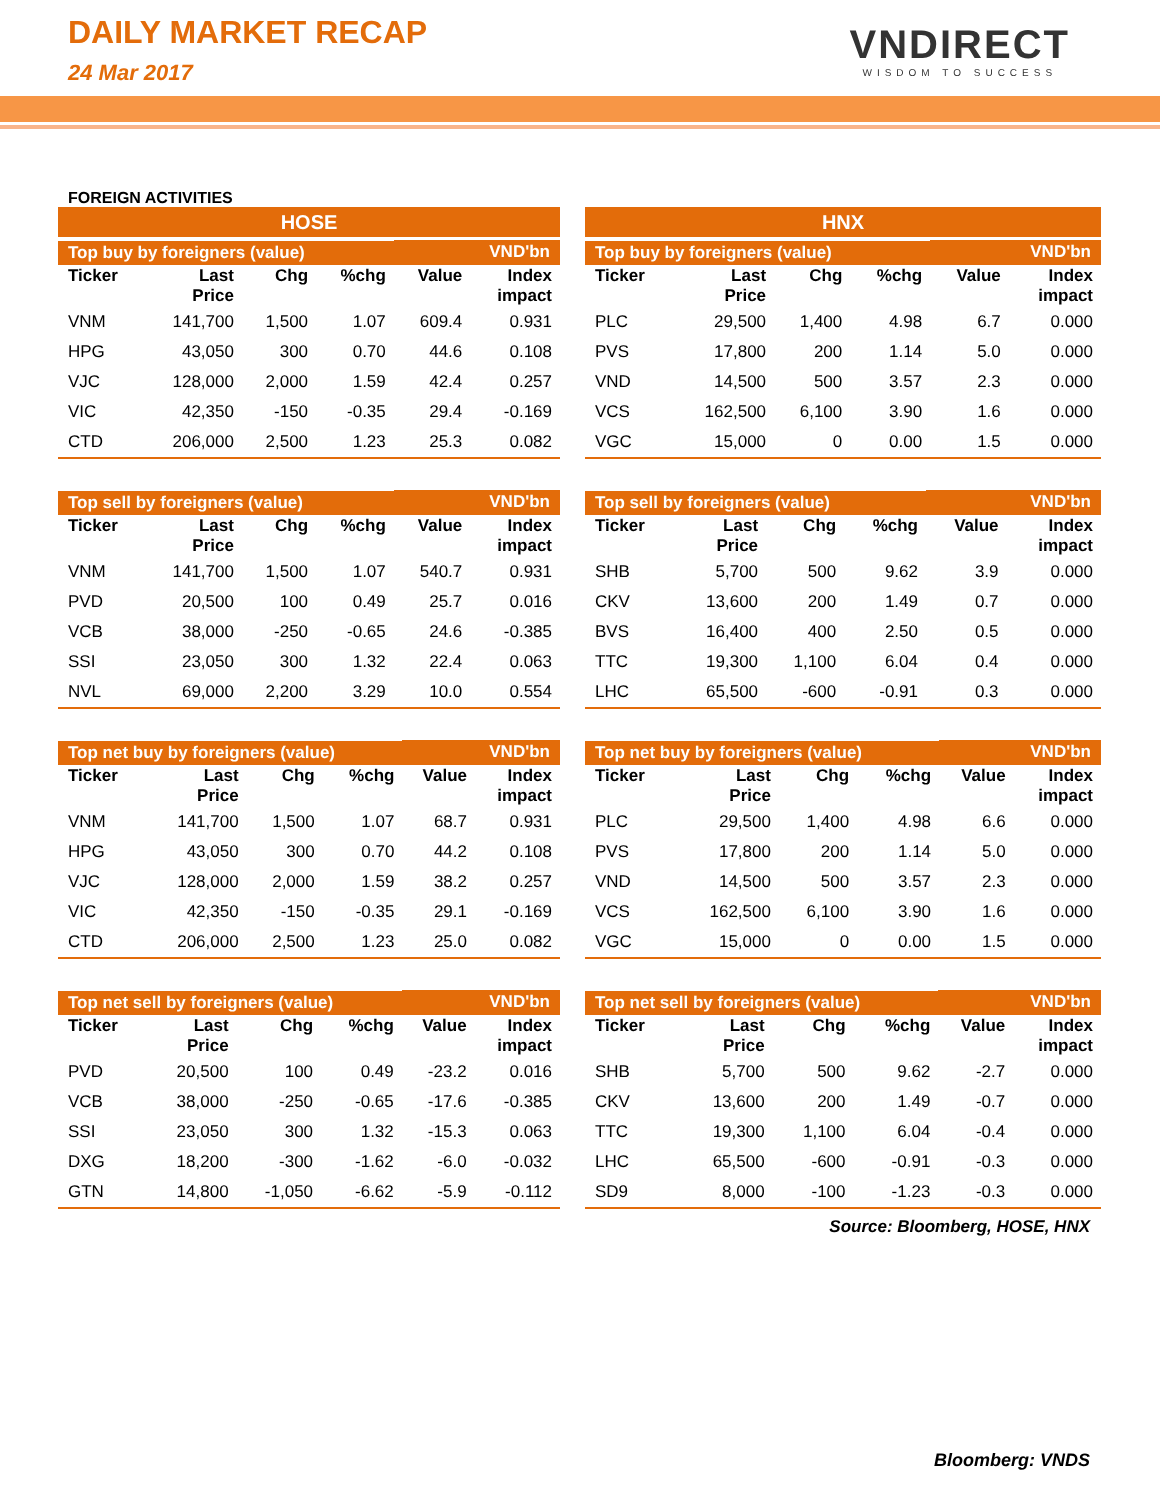DAILY MARKET RECAP
24 Mar 2017
VNDIRECT
WISDOM TO SUCCESS
FOREIGN ACTIVITIES
HOSE
| Top buy by foreigners (value) | | | | VND'bn | |
| --- | --- | --- | --- | --- | --- |
| Ticker | Last Price | Chg | %chg | Value | Index impact |
| VNM | 141,700 | 1,500 | 1.07 | 609.4 | 0.931 |
| HPG | 43,050 | 300 | 0.70 | 44.6 | 0.108 |
| VJC | 128,000 | 2,000 | 1.59 | 42.4 | 0.257 |
| VIC | 42,350 | -150 | -0.35 | 29.4 | -0.169 |
| CTD | 206,000 | 2,500 | 1.23 | 25.3 | 0.082 |
| Top sell by foreigners (value) | | | | VND'bn | |
| --- | --- | --- | --- | --- | --- |
| Ticker | Last Price | Chg | %chg | Value | Index impact |
| VNM | 141,700 | 1,500 | 1.07 | 540.7 | 0.931 |
| PVD | 20,500 | 100 | 0.49 | 25.7 | 0.016 |
| VCB | 38,000 | -250 | -0.65 | 24.6 | -0.385 |
| SSI | 23,050 | 300 | 1.32 | 22.4 | 0.063 |
| NVL | 69,000 | 2,200 | 3.29 | 10.0 | 0.554 |
| Top net buy by foreigners (value) | | | | VND'bn | |
| --- | --- | --- | --- | --- | --- |
| Ticker | Last Price | Chg | %chg | Value | Index impact |
| VNM | 141,700 | 1,500 | 1.07 | 68.7 | 0.931 |
| HPG | 43,050 | 300 | 0.70 | 44.2 | 0.108 |
| VJC | 128,000 | 2,000 | 1.59 | 38.2 | 0.257 |
| VIC | 42,350 | -150 | -0.35 | 29.1 | -0.169 |
| CTD | 206,000 | 2,500 | 1.23 | 25.0 | 0.082 |
| Top net sell by foreigners (value) | | | | VND'bn | |
| --- | --- | --- | --- | --- | --- |
| Ticker | Last Price | Chg | %chg | Value | Index impact |
| PVD | 20,500 | 100 | 0.49 | -23.2 | 0.016 |
| VCB | 38,000 | -250 | -0.65 | -17.6 | -0.385 |
| SSI | 23,050 | 300 | 1.32 | -15.3 | 0.063 |
| DXG | 18,200 | -300 | -1.62 | -6.0 | -0.032 |
| GTN | 14,800 | -1,050 | -6.62 | -5.9 | -0.112 |
HNX
| Top buy by foreigners (value) | | | | VND'bn | |
| --- | --- | --- | --- | --- | --- |
| Ticker | Last Price | Chg | %chg | Value | Index impact |
| PLC | 29,500 | 1,400 | 4.98 | 6.7 | 0.000 |
| PVS | 17,800 | 200 | 1.14 | 5.0 | 0.000 |
| VND | 14,500 | 500 | 3.57 | 2.3 | 0.000 |
| VCS | 162,500 | 6,100 | 3.90 | 1.6 | 0.000 |
| VGC | 15,000 | 0 | 0.00 | 1.5 | 0.000 |
| Top sell by foreigners (value) | | | | VND'bn | |
| --- | --- | --- | --- | --- | --- |
| Ticker | Last Price | Chg | %chg | Value | Index impact |
| SHB | 5,700 | 500 | 9.62 | 3.9 | 0.000 |
| CKV | 13,600 | 200 | 1.49 | 0.7 | 0.000 |
| BVS | 16,400 | 400 | 2.50 | 0.5 | 0.000 |
| TTC | 19,300 | 1,100 | 6.04 | 0.4 | 0.000 |
| LHC | 65,500 | -600 | -0.91 | 0.3 | 0.000 |
| Top net buy by foreigners (value) | | | | VND'bn | |
| --- | --- | --- | --- | --- | --- |
| Ticker | Last Price | Chg | %chg | Value | Index impact |
| PLC | 29,500 | 1,400 | 4.98 | 6.6 | 0.000 |
| PVS | 17,800 | 200 | 1.14 | 5.0 | 0.000 |
| VND | 14,500 | 500 | 3.57 | 2.3 | 0.000 |
| VCS | 162,500 | 6,100 | 3.90 | 1.6 | 0.000 |
| VGC | 15,000 | 0 | 0.00 | 1.5 | 0.000 |
| Top net sell by foreigners (value) | | | | VND'bn | |
| --- | --- | --- | --- | --- | --- |
| Ticker | Last Price | Chg | %chg | Value | Index impact |
| SHB | 5,700 | 500 | 9.62 | -2.7 | 0.000 |
| CKV | 13,600 | 200 | 1.49 | -0.7 | 0.000 |
| TTC | 19,300 | 1,100 | 6.04 | -0.4 | 0.000 |
| LHC | 65,500 | -600 | -0.91 | -0.3 | 0.000 |
| SD9 | 8,000 | -100 | -1.23 | -0.3 | 0.000 |
Source: Bloomberg, HOSE, HNX
Bloomberg: VNDS